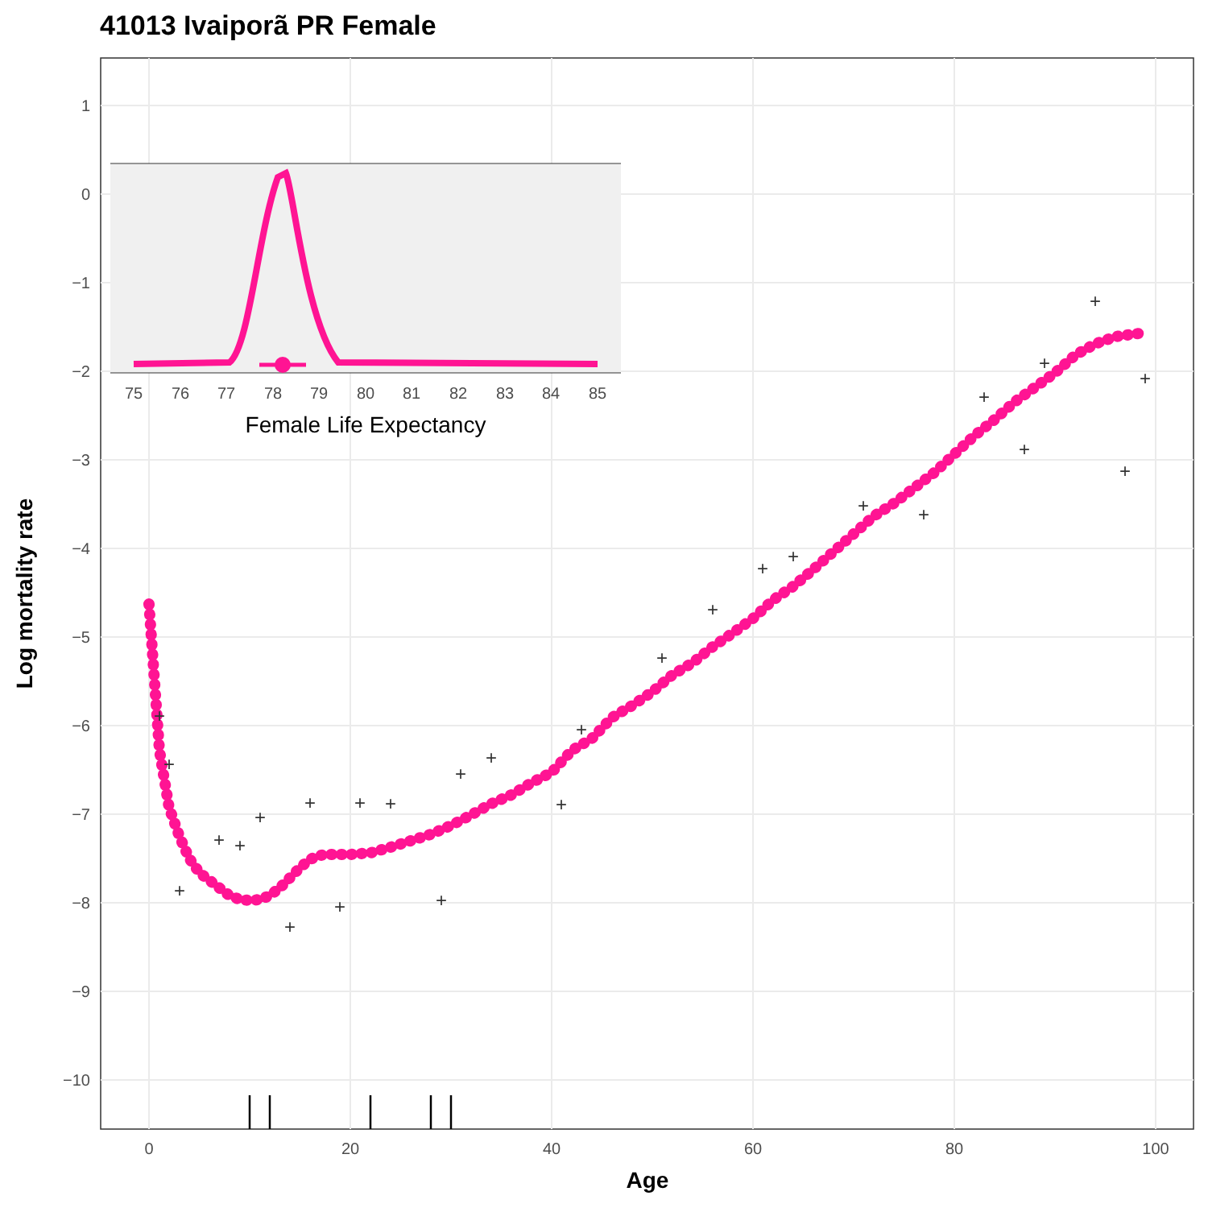41013 Ivaiporã PR Female
1
0
−1
−2
−3
−4
−5
−6
−7
−8
−9
−10
0
20
40
60
80
100
Age
Log mortality rate
+
+
+
+
+
+
+
+
+
+
+
+
+
+
+
+
+
+
+
+
+
+
+
+
+
+
+
+
75
76
77
78
79
80
81
82
83
84
85
Female Life Expectancy